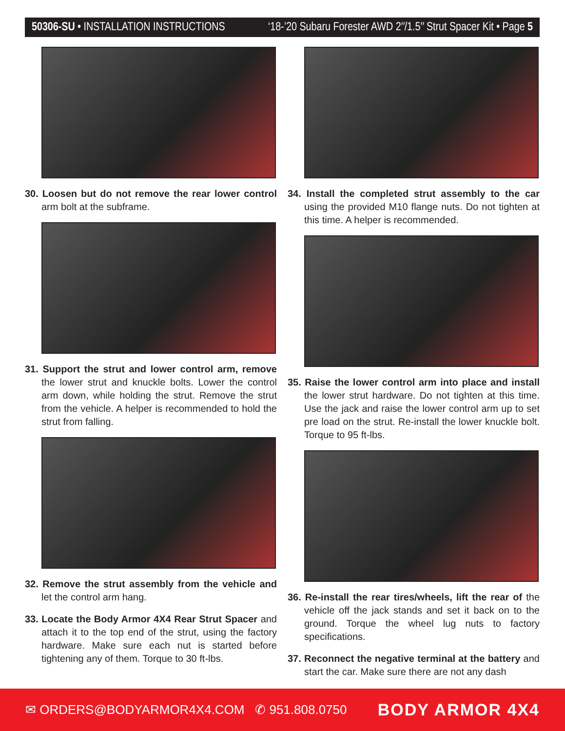50306-SU • INSTALLATION INSTRUCTIONS ‘18-’20 Subaru Forester AWD 2″/1.5″ Strut Spacer Kit • Page 5
30. Loosen but do not remove the rear lower control arm bolt at the subframe.
31. Support the strut and lower control arm, remove the lower strut and knuckle bolts. Lower the control arm down, while holding the strut. Remove the strut from the vehicle. A helper is recommended to hold the strut from falling.
32. Remove the strut assembly from the vehicle and let the control arm hang.
33. Locate the Body Armor 4X4 Rear Strut Spacer and attach it to the top end of the strut, using the factory hardware. Make sure each nut is started before tightening any of them. Torque to 30 ft-lbs.
34. Install the completed strut assembly to the car using the provided M10 flange nuts. Do not tighten at this time. A helper is recommended.
35. Raise the lower control arm into place and install the lower strut hardware. Do not tighten at this time. Use the jack and raise the lower control arm up to set pre load on the strut. Re-install the lower knuckle bolt. Torque to 95 ft-lbs.
36. Re-install the rear tires/wheels, lift the rear of the vehicle off the jack stands and set it back on to the ground. Torque the wheel lug nuts to factory specifications.
37. Reconnect the negative terminal at the battery and start the car. Make sure there are not any dash
✉ ORDERS@BODYARMOR4X4.COM ✆ 951.808.0750 BODY ARMOR 4X4